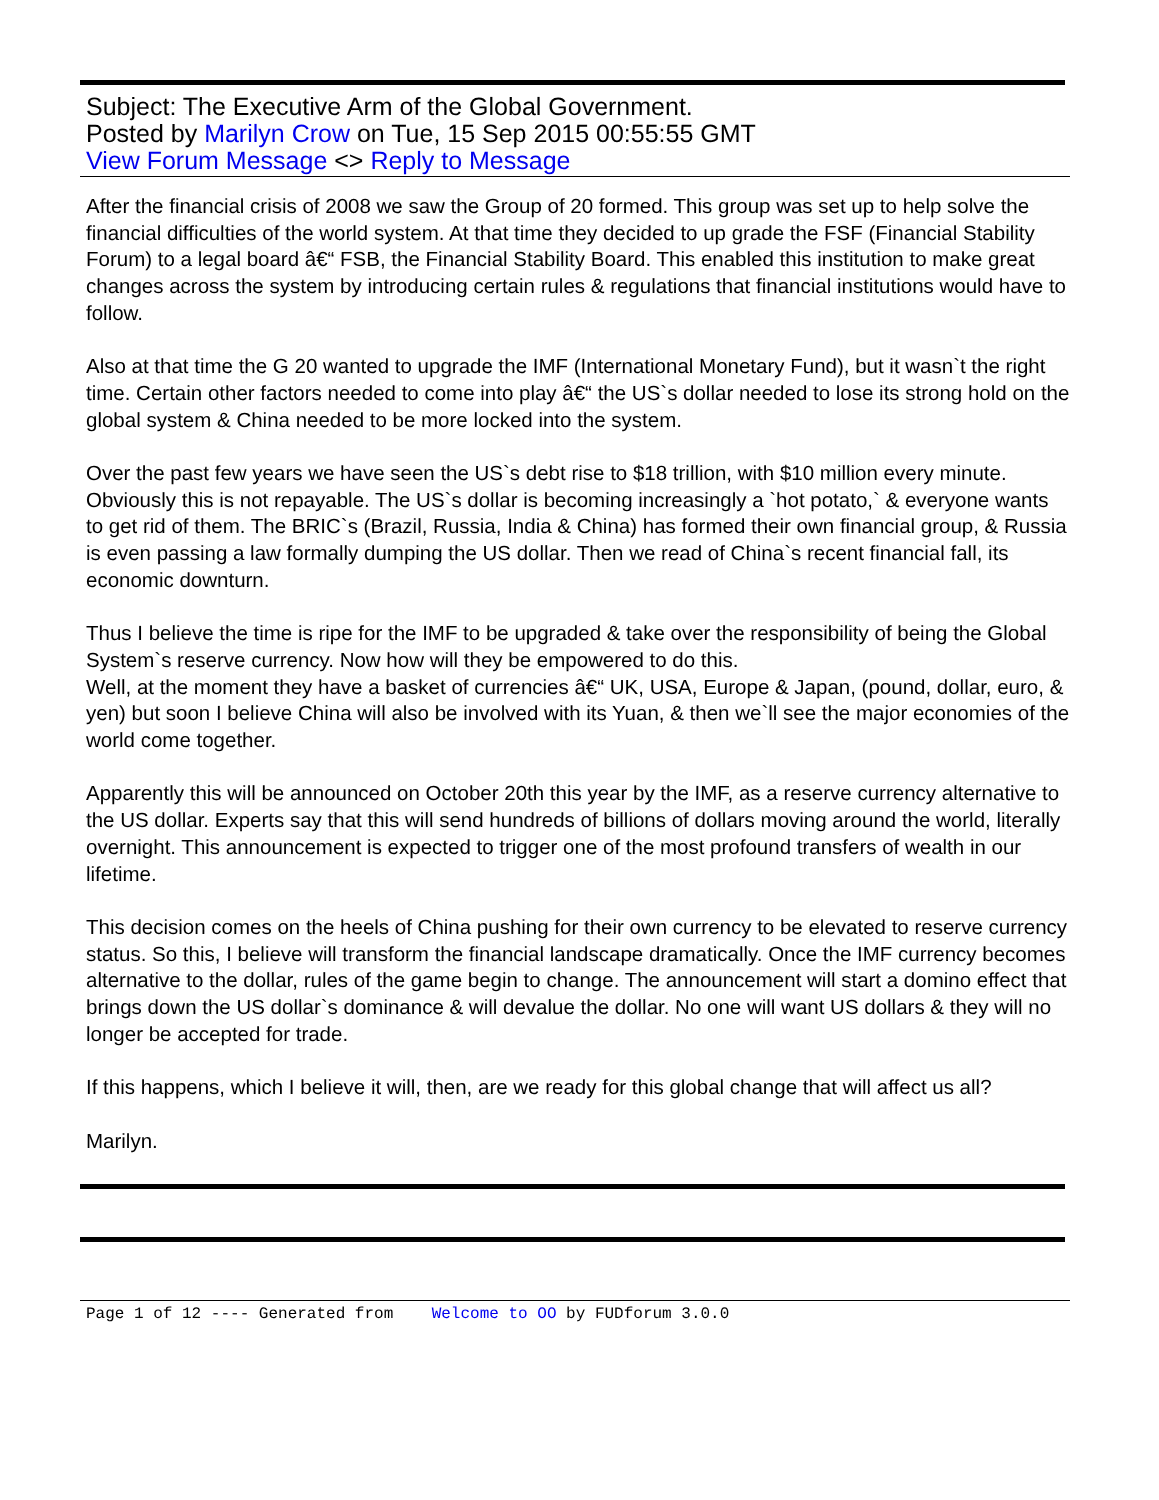Subject: The Executive Arm of the Global Government.
Posted by Marilyn Crow on Tue, 15 Sep 2015 00:55:55 GMT
View Forum Message <> Reply to Message
After the financial crisis of 2008 we saw the Group of 20 formed. This group was set up to help solve the financial difficulties of the world system. At that time they decided to up grade the FSF (Financial Stability Forum) to a legal board â€“ FSB, the Financial Stability Board. This enabled this institution to make great changes across the system by introducing certain rules & regulations that financial institutions would have to follow.
Also at that time the G 20 wanted to upgrade the IMF (International Monetary Fund), but it wasn`t the right time. Certain other factors needed to come into play â€“ the US`s dollar needed to lose its strong hold on the global system & China needed to be more locked into the system.
Over the past few years we have seen the US`s debt rise to $18 trillion, with $10 million every minute. Obviously this is not repayable. The US`s dollar is becoming increasingly a `hot potato,` & everyone wants to get rid of them. The BRIC`s (Brazil, Russia, India & China) has formed their own financial group, & Russia is even passing a law formally dumping the US dollar. Then we read of China`s recent financial fall, its economic downturn.
Thus I believe the time is ripe for the IMF to be upgraded & take over the responsibility of being the Global System`s reserve currency. Now how will they be empowered to do this.
Well, at the moment they have a basket of currencies â€“ UK, USA, Europe & Japan, (pound, dollar, euro, & yen) but soon I believe China will also be involved with its Yuan, & then we`ll see the major economies of the world come together.
Apparently this will be announced on October 20th this year by the IMF, as a reserve currency alternative to the US dollar. Experts say that this will send hundreds of billions of dollars moving around the world, literally overnight. This announcement is expected to trigger one of the most profound transfers of wealth in our lifetime.
This decision comes on the heels of China pushing for their own currency to be elevated to reserve currency status. So this, I believe will transform the financial landscape dramatically. Once the IMF currency becomes alternative to the dollar, rules of the game begin to change. The announcement will start a domino effect that brings down the US dollar`s dominance & will devalue the dollar. No one will want US dollars & they will no longer be accepted for trade.
If this happens, which I believe it will, then, are we ready for this global change that will affect us all?
Marilyn.
Page 1 of 12 ---- Generated from Welcome to OO by FUDforum 3.0.0